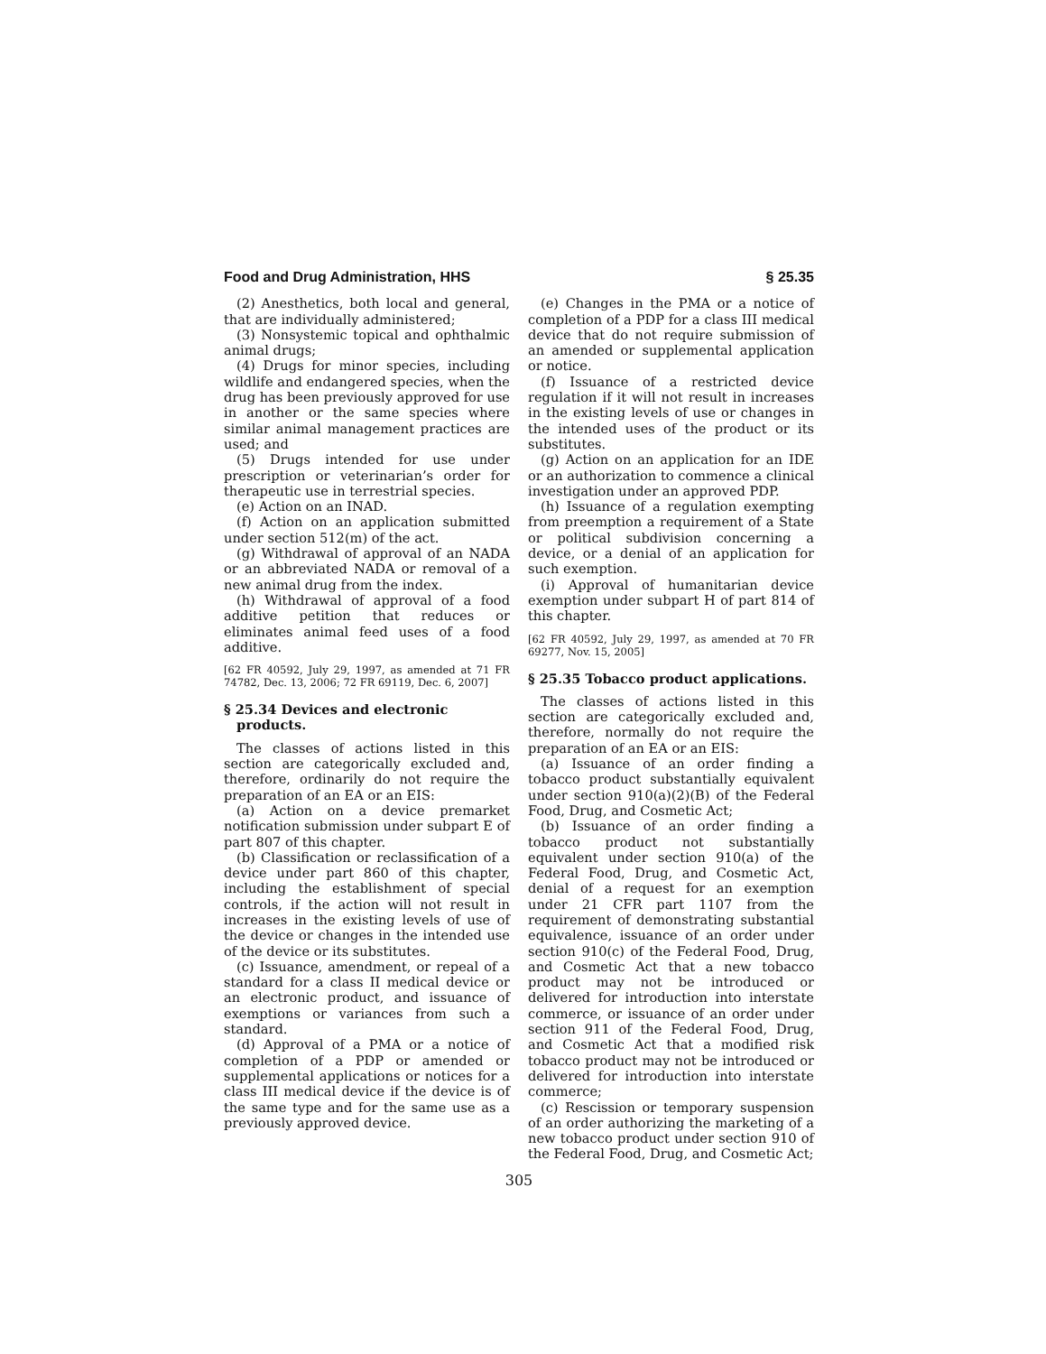Food and Drug Administration, HHS § 25.35
(2) Anesthetics, both local and general, that are individually administered;
(3) Nonsystemic topical and ophthalmic animal drugs;
(4) Drugs for minor species, including wildlife and endangered species, when the drug has been previously approved for use in another or the same species where similar animal management practices are used; and
(5) Drugs intended for use under prescription or veterinarian’s order for therapeutic use in terrestrial species.
(e) Action on an INAD.
(f) Action on an application submitted under section 512(m) of the act.
(g) Withdrawal of approval of an NADA or an abbreviated NADA or removal of a new animal drug from the index.
(h) Withdrawal of approval of a food additive petition that reduces or eliminates animal feed uses of a food additive.
[62 FR 40592, July 29, 1997, as amended at 71 FR 74782, Dec. 13, 2006; 72 FR 69119, Dec. 6, 2007]
§ 25.34 Devices and electronic products.
The classes of actions listed in this section are categorically excluded and, therefore, ordinarily do not require the preparation of an EA or an EIS:
(a) Action on a device premarket notification submission under subpart E of part 807 of this chapter.
(b) Classification or reclassification of a device under part 860 of this chapter, including the establishment of special controls, if the action will not result in increases in the existing levels of use of the device or changes in the intended use of the device or its substitutes.
(c) Issuance, amendment, or repeal of a standard for a class II medical device or an electronic product, and issuance of exemptions or variances from such a standard.
(d) Approval of a PMA or a notice of completion of a PDP or amended or supplemental applications or notices for a class III medical device if the device is of the same type and for the same use as a previously approved device.
(e) Changes in the PMA or a notice of completion of a PDP for a class III medical device that do not require submission of an amended or supplemental application or notice.
(f) Issuance of a restricted device regulation if it will not result in increases in the existing levels of use or changes in the intended uses of the product or its substitutes.
(g) Action on an application for an IDE or an authorization to commence a clinical investigation under an approved PDP.
(h) Issuance of a regulation exempting from preemption a requirement of a State or political subdivision concerning a device, or a denial of an application for such exemption.
(i) Approval of humanitarian device exemption under subpart H of part 814 of this chapter.
[62 FR 40592, July 29, 1997, as amended at 70 FR 69277, Nov. 15, 2005]
§ 25.35 Tobacco product applications.
The classes of actions listed in this section are categorically excluded and, therefore, normally do not require the preparation of an EA or an EIS:
(a) Issuance of an order finding a tobacco product substantially equivalent under section 910(a)(2)(B) of the Federal Food, Drug, and Cosmetic Act;
(b) Issuance of an order finding a tobacco product not substantially equivalent under section 910(a) of the Federal Food, Drug, and Cosmetic Act, denial of a request for an exemption under 21 CFR part 1107 from the requirement of demonstrating substantial equivalence, issuance of an order under section 910(c) of the Federal Food, Drug, and Cosmetic Act that a new tobacco product may not be introduced or delivered for introduction into interstate commerce, or issuance of an order under section 911 of the Federal Food, Drug, and Cosmetic Act that a modified risk tobacco product may not be introduced or delivered for introduction into interstate commerce;
(c) Rescission or temporary suspension of an order authorizing the marketing of a new tobacco product under section 910 of the Federal Food, Drug, and Cosmetic Act;
305